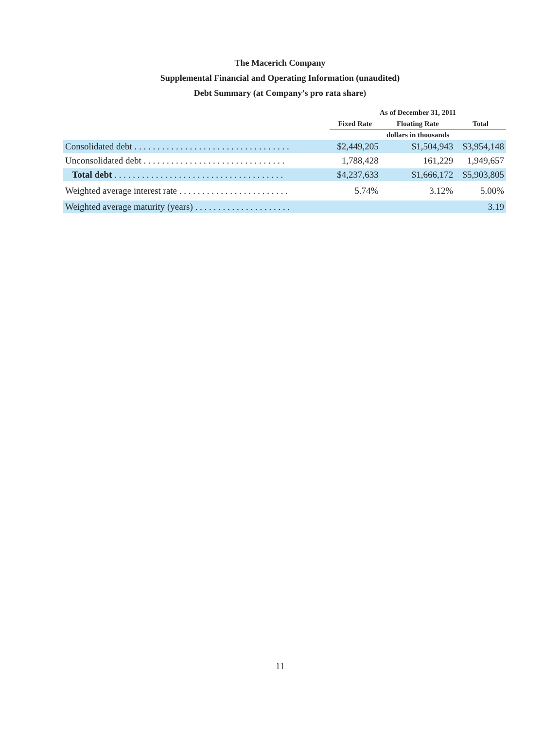The Macerich Company
Supplemental Financial and Operating Information (unaudited)
Debt Summary (at Company’s pro rata share)
| | As of December 31, 2011 | | |
| --- | --- | --- | --- |
| | Fixed Rate | Floating Rate | Total |
| | | dollars in thousands | |
| Consolidated debt . . . . . . . . . . . . . . . . . . . . . . . . . . . . . . . . . . | $2,449,205 | $1,504,943 | $3,954,148 |
| Unconsolidated debt . . . . . . . . . . . . . . . . . . . . . . . . . . . . . . . | 1,788,428 | 161,229 | 1,949,657 |
| Total debt . . . . . . . . . . . . . . . . . . . . . . . . . . . . . . . . . . . . . | $4,237,633 | $1,666,172 | $5,903,805 |
| Weighted average interest rate . . . . . . . . . . . . . . . . . . . . . . . . | 5.74% | 3.12% | 5.00% |
| Weighted average maturity (years) . . . . . . . . . . . . . . . . . . . . . | | | 3.19 |
11